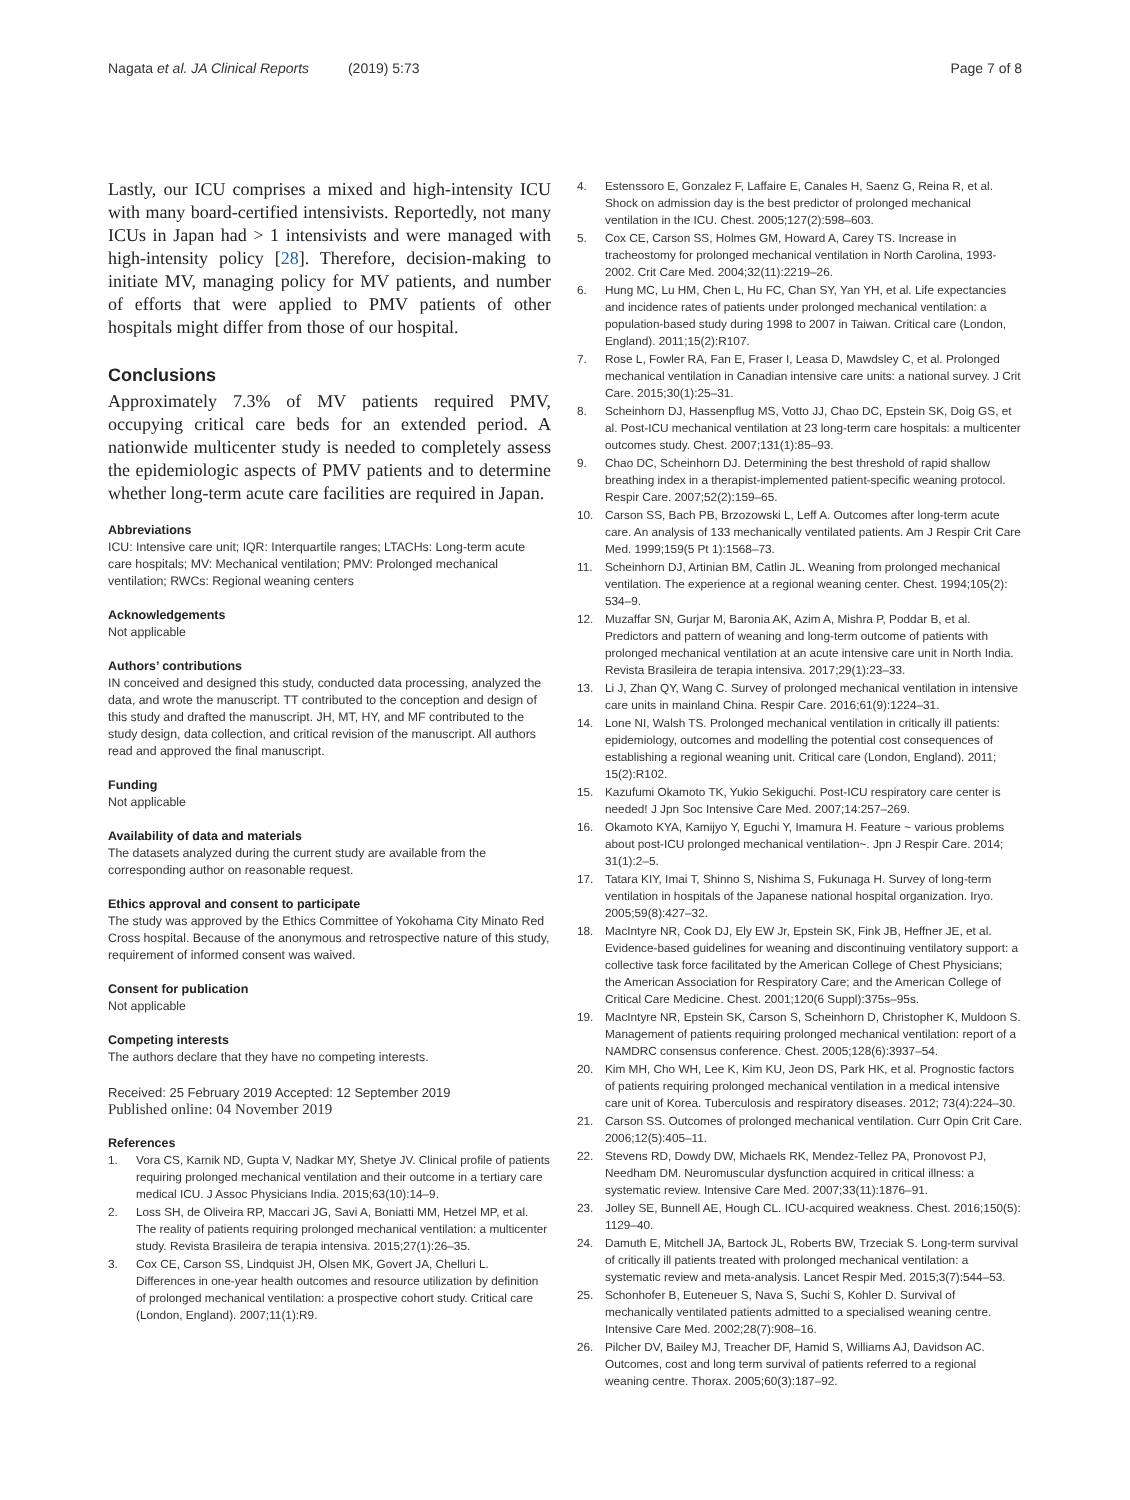Nagata et al. JA Clinical Reports (2019) 5:73
Page 7 of 8
Lastly, our ICU comprises a mixed and high-intensity ICU with many board-certified intensivists. Reportedly, not many ICUs in Japan had > 1 intensivists and were managed with high-intensity policy [28]. Therefore, decision-making to initiate MV, managing policy for MV patients, and number of efforts that were applied to PMV patients of other hospitals might differ from those of our hospital.
Conclusions
Approximately 7.3% of MV patients required PMV, occupying critical care beds for an extended period. A nationwide multicenter study is needed to completely assess the epidemiologic aspects of PMV patients and to determine whether long-term acute care facilities are required in Japan.
Abbreviations
ICU: Intensive care unit; IQR: Interquartile ranges; LTACHs: Long-term acute care hospitals; MV: Mechanical ventilation; PMV: Prolonged mechanical ventilation; RWCs: Regional weaning centers
Acknowledgements
Not applicable
Authors’ contributions
IN conceived and designed this study, conducted data processing, analyzed the data, and wrote the manuscript. TT contributed to the conception and design of this study and drafted the manuscript. JH, MT, HY, and MF contributed to the study design, data collection, and critical revision of the manuscript. All authors read and approved the final manuscript.
Funding
Not applicable
Availability of data and materials
The datasets analyzed during the current study are available from the corresponding author on reasonable request.
Ethics approval and consent to participate
The study was approved by the Ethics Committee of Yokohama City Minato Red Cross hospital. Because of the anonymous and retrospective nature of this study, requirement of informed consent was waived.
Consent for publication
Not applicable
Competing interests
The authors declare that they have no competing interests.
Received: 25 February 2019 Accepted: 12 September 2019
Published online: 04 November 2019
References
1. Vora CS, Karnik ND, Gupta V, Nadkar MY, Shetye JV. Clinical profile of patients requiring prolonged mechanical ventilation and their outcome in a tertiary care medical ICU. J Assoc Physicians India. 2015;63(10):14–9.
2. Loss SH, de Oliveira RP, Maccari JG, Savi A, Boniatti MM, Hetzel MP, et al. The reality of patients requiring prolonged mechanical ventilation: a multicenter study. Revista Brasileira de terapia intensiva. 2015;27(1):26–35.
3. Cox CE, Carson SS, Lindquist JH, Olsen MK, Govert JA, Chelluri L. Differences in one-year health outcomes and resource utilization by definition of prolonged mechanical ventilation: a prospective cohort study. Critical care (London, England). 2007;11(1):R9.
4. Estenssoro E, Gonzalez F, Laffaire E, Canales H, Saenz G, Reina R, et al. Shock on admission day is the best predictor of prolonged mechanical ventilation in the ICU. Chest. 2005;127(2):598–603.
5. Cox CE, Carson SS, Holmes GM, Howard A, Carey TS. Increase in tracheostomy for prolonged mechanical ventilation in North Carolina, 1993-2002. Crit Care Med. 2004;32(11):2219–26.
6. Hung MC, Lu HM, Chen L, Hu FC, Chan SY, Yan YH, et al. Life expectancies and incidence rates of patients under prolonged mechanical ventilation: a population-based study during 1998 to 2007 in Taiwan. Critical care (London, England). 2011;15(2):R107.
7. Rose L, Fowler RA, Fan E, Fraser I, Leasa D, Mawdsley C, et al. Prolonged mechanical ventilation in Canadian intensive care units: a national survey. J Crit Care. 2015;30(1):25–31.
8. Scheinhorn DJ, Hassenpflug MS, Votto JJ, Chao DC, Epstein SK, Doig GS, et al. Post-ICU mechanical ventilation at 23 long-term care hospitals: a multicenter outcomes study. Chest. 2007;131(1):85–93.
9. Chao DC, Scheinhorn DJ. Determining the best threshold of rapid shallow breathing index in a therapist-implemented patient-specific weaning protocol. Respir Care. 2007;52(2):159–65.
10. Carson SS, Bach PB, Brzozowski L, Leff A. Outcomes after long-term acute care. An analysis of 133 mechanically ventilated patients. Am J Respir Crit Care Med. 1999;159(5 Pt 1):1568–73.
11. Scheinhorn DJ, Artinian BM, Catlin JL. Weaning from prolonged mechanical ventilation. The experience at a regional weaning center. Chest. 1994;105(2): 534–9.
12. Muzaffar SN, Gurjar M, Baronia AK, Azim A, Mishra P, Poddar B, et al. Predictors and pattern of weaning and long-term outcome of patients with prolonged mechanical ventilation at an acute intensive care unit in North India. Revista Brasileira de terapia intensiva. 2017;29(1):23–33.
13. Li J, Zhan QY, Wang C. Survey of prolonged mechanical ventilation in intensive care units in mainland China. Respir Care. 2016;61(9):1224–31.
14. Lone NI, Walsh TS. Prolonged mechanical ventilation in critically ill patients: epidemiology, outcomes and modelling the potential cost consequences of establishing a regional weaning unit. Critical care (London, England). 2011; 15(2):R102.
15. Kazufumi Okamoto TK, Yukio Sekiguchi. Post-ICU respiratory care center is needed! J Jpn Soc Intensive Care Med. 2007;14:257–269.
16. Okamoto KYA, Kamijyo Y, Eguchi Y, Imamura H. Feature ~ various problems about post-ICU prolonged mechanical ventilation~. Jpn J Respir Care. 2014; 31(1):2–5.
17. Tatara KIY, Imai T, Shinno S, Nishima S, Fukunaga H. Survey of long-term ventilation in hospitals of the Japanese national hospital organization. Iryo. 2005;59(8):427–32.
18. MacIntyre NR, Cook DJ, Ely EW Jr, Epstein SK, Fink JB, Heffner JE, et al. Evidence-based guidelines for weaning and discontinuing ventilatory support: a collective task force facilitated by the American College of Chest Physicians; the American Association for Respiratory Care; and the American College of Critical Care Medicine. Chest. 2001;120(6 Suppl):375s–95s.
19. MacIntyre NR, Epstein SK, Carson S, Scheinhorn D, Christopher K, Muldoon S. Management of patients requiring prolonged mechanical ventilation: report of a NAMDRC consensus conference. Chest. 2005;128(6):3937–54.
20. Kim MH, Cho WH, Lee K, Kim KU, Jeon DS, Park HK, et al. Prognostic factors of patients requiring prolonged mechanical ventilation in a medical intensive care unit of Korea. Tuberculosis and respiratory diseases. 2012; 73(4):224–30.
21. Carson SS. Outcomes of prolonged mechanical ventilation. Curr Opin Crit Care. 2006;12(5):405–11.
22. Stevens RD, Dowdy DW, Michaels RK, Mendez-Tellez PA, Pronovost PJ, Needham DM. Neuromuscular dysfunction acquired in critical illness: a systematic review. Intensive Care Med. 2007;33(11):1876–91.
23. Jolley SE, Bunnell AE, Hough CL. ICU-acquired weakness. Chest. 2016;150(5): 1129–40.
24. Damuth E, Mitchell JA, Bartock JL, Roberts BW, Trzeciak S. Long-term survival of critically ill patients treated with prolonged mechanical ventilation: a systematic review and meta-analysis. Lancet Respir Med. 2015;3(7):544–53.
25. Schonhofer B, Euteneuer S, Nava S, Suchi S, Kohler D. Survival of mechanically ventilated patients admitted to a specialised weaning centre. Intensive Care Med. 2002;28(7):908–16.
26. Pilcher DV, Bailey MJ, Treacher DF, Hamid S, Williams AJ, Davidson AC. Outcomes, cost and long term survival of patients referred to a regional weaning centre. Thorax. 2005;60(3):187–92.